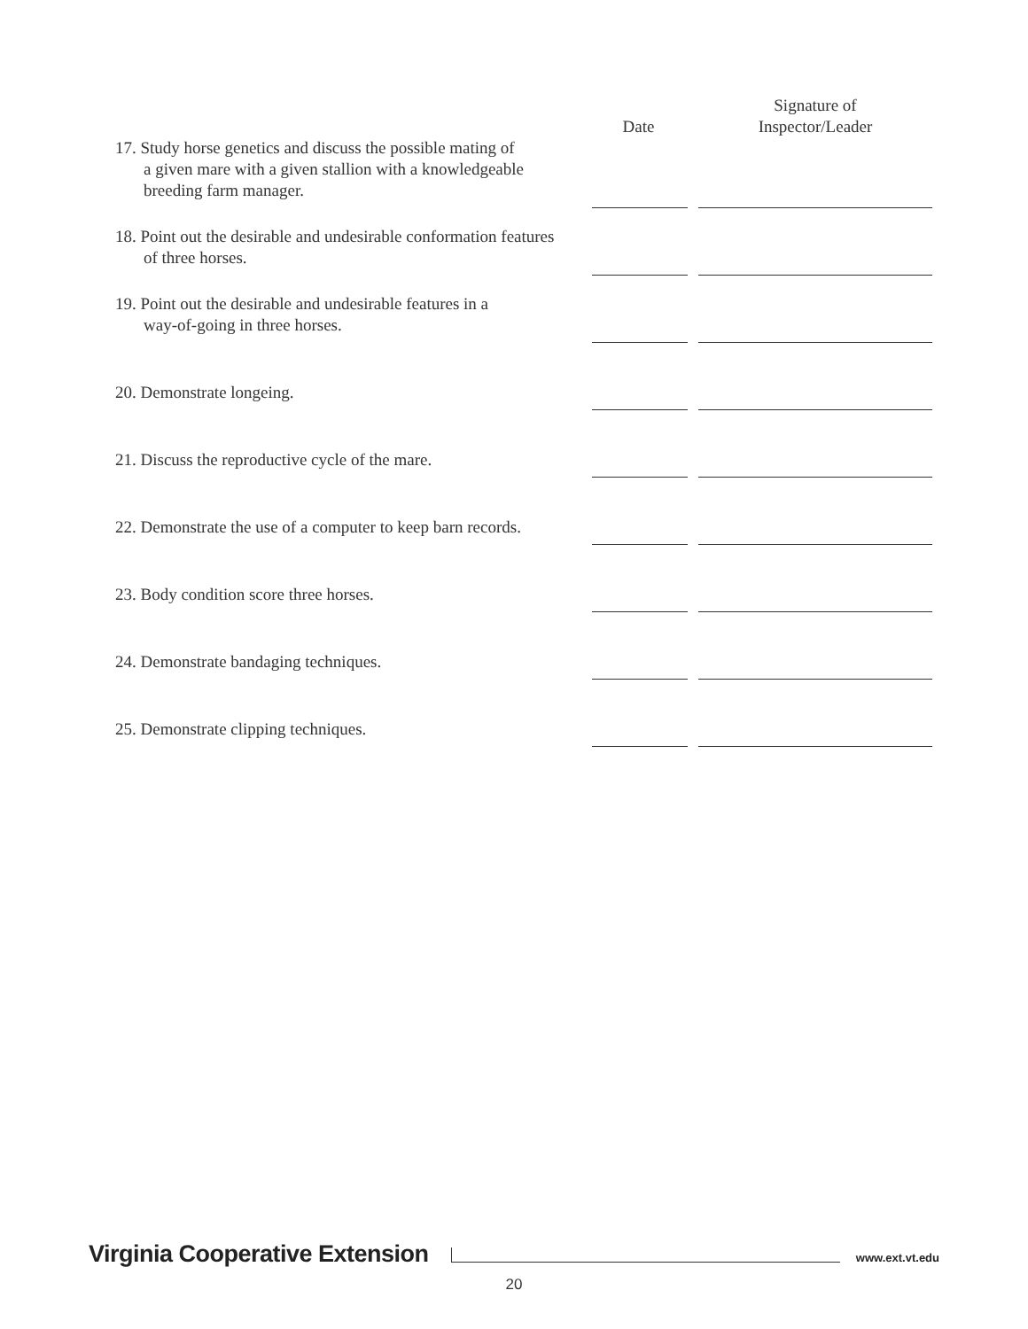| | Date | Signature of Inspector/Leader |
| --- | --- | --- |
| 17. Study horse genetics and discuss the possible mating of a given mare with a given stallion with a knowledgeable breeding farm manager. | | |
| 18. Point out the desirable and undesirable conformation features of three horses. | | |
| 19. Point out the desirable and undesirable features in a way-of-going in three horses. | | |
| 20. Demonstrate longeing. | | |
| 21. Discuss the reproductive cycle of the mare. | | |
| 22. Demonstrate the use of a computer to keep barn records. | | |
| 23. Body condition score three horses. | | |
| 24. Demonstrate bandaging techniques. | | |
| 25. Demonstrate clipping techniques. | | |
Virginia Cooperative Extension
www.ext.vt.edu
20